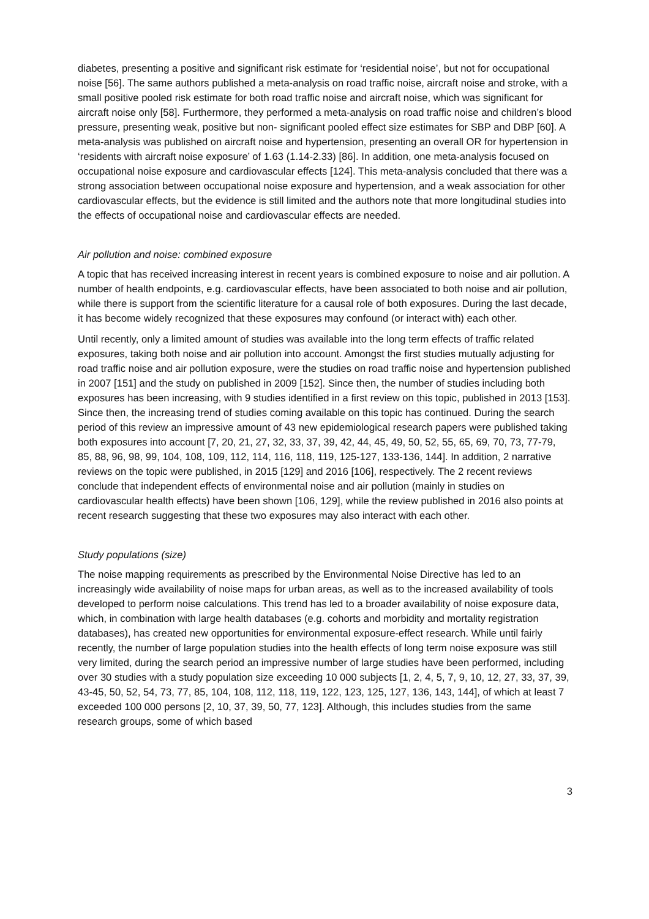diabetes, presenting a positive and significant risk estimate for ‘residential noise’, but not for occupational noise [56]. The same authors published a meta-analysis on road traffic noise, aircraft noise and stroke, with a small positive pooled risk estimate for both road traffic noise and aircraft noise, which was significant for aircraft noise only [58]. Furthermore, they performed a meta-analysis on road traffic noise and children’s blood pressure, presenting weak, positive but non- significant pooled effect size estimates for SBP and DBP [60]. A meta-analysis was published on aircraft noise and hypertension, presenting an overall OR for hypertension in ‘residents with aircraft noise exposure’ of 1.63 (1.14-2.33) [86]. In addition, one meta-analysis focused on occupational noise exposure and cardiovascular effects [124]. This meta-analysis concluded that there was a strong association between occupational noise exposure and hypertension, and a weak association for other cardiovascular effects, but the evidence is still limited and the authors note that more longitudinal studies into the effects of occupational noise and cardiovascular effects are needed.
Air pollution and noise: combined exposure
A topic that has received increasing interest in recent years is combined exposure to noise and air pollution. A number of health endpoints, e.g. cardiovascular effects, have been associated to both noise and air pollution, while there is support from the scientific literature for a causal role of both exposures. During the last decade, it has become widely recognized that these exposures may confound (or interact with) each other.
Until recently, only a limited amount of studies was available into the long term effects of traffic related exposures, taking both noise and air pollution into account. Amongst the first studies mutually adjusting for road traffic noise and air pollution exposure, were the studies on road traffic noise and hypertension published in 2007 [151] and the study on published in 2009 [152]. Since then, the number of studies including both exposures has been increasing, with 9 studies identified in a first review on this topic, published in 2013 [153]. Since then, the increasing trend of studies coming available on this topic has continued. During the search period of this review an impressive amount of 43 new epidemiological research papers were published taking both exposures into account [7, 20, 21, 27, 32, 33, 37, 39, 42, 44, 45, 49, 50, 52, 55, 65, 69, 70, 73, 77-79, 85, 88, 96, 98, 99, 104, 108, 109, 112, 114, 116, 118, 119, 125-127, 133-136, 144]. In addition, 2 narrative reviews on the topic were published, in 2015 [129] and 2016 [106], respectively. The 2 recent reviews conclude that independent effects of environmental noise and air pollution (mainly in studies on cardiovascular health effects) have been shown [106, 129], while the review published in 2016 also points at recent research suggesting that these two exposures may also interact with each other.
Study populations (size)
The noise mapping requirements as prescribed by the Environmental Noise Directive has led to an increasingly wide availability of noise maps for urban areas, as well as to the increased availability of tools developed to perform noise calculations. This trend has led to a broader availability of noise exposure data, which, in combination with large health databases (e.g. cohorts and morbidity and mortality registration databases), has created new opportunities for environmental exposure-effect research. While until fairly recently, the number of large population studies into the health effects of long term noise exposure was still very limited, during the search period an impressive number of large studies have been performed, including over 30 studies with a study population size exceeding 10 000 subjects [1, 2, 4, 5, 7, 9, 10, 12, 27, 33, 37, 39, 43-45, 50, 52, 54, 73, 77, 85, 104, 108, 112, 118, 119, 122, 123, 125, 127, 136, 143, 144], of which at least 7 exceeded 100 000 persons [2, 10, 37, 39, 50, 77, 123]. Although, this includes studies from the same research groups, some of which based
3